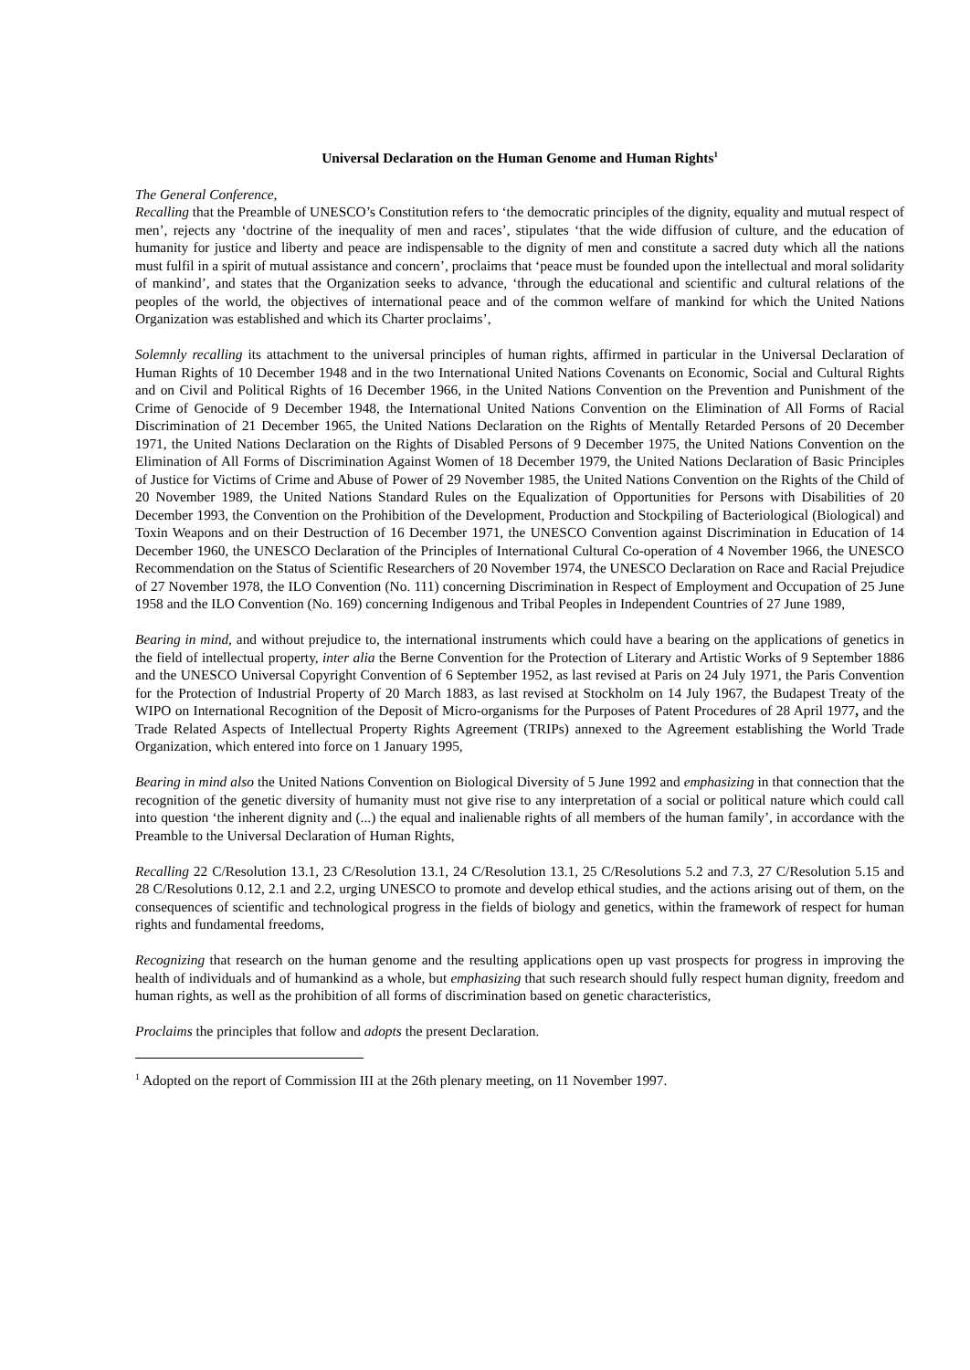Universal Declaration on the Human Genome and Human Rights<sup>1</sup>
The General Conference,
Recalling that the Preamble of UNESCO’s Constitution refers to ‘the democratic principles of the dignity, equality and mutual respect of men’, rejects any ‘doctrine of the inequality of men and races’, stipulates ‘that the wide diffusion of culture, and the education of humanity for justice and liberty and peace are indispensable to the dignity of men and constitute a sacred duty which all the nations must fulfil in a spirit of mutual assistance and concern’, proclaims that ‘peace must be founded upon the intellectual and moral solidarity of mankind’, and states that the Organization seeks to advance, ‘through the educational and scientific and cultural relations of the peoples of the world, the objectives of international peace and of the common welfare of mankind for which the United Nations Organization was established and which its Charter proclaims’,
Solemnly recalling its attachment to the universal principles of human rights, affirmed in particular in the Universal Declaration of Human Rights of 10 December 1948 and in the two International United Nations Covenants on Economic, Social and Cultural Rights and on Civil and Political Rights of 16 December 1966, in the United Nations Convention on the Prevention and Punishment of the Crime of Genocide of 9 December 1948, the International United Nations Convention on the Elimination of All Forms of Racial Discrimination of 21 December 1965, the United Nations Declaration on the Rights of Mentally Retarded Persons of 20 December 1971, the United Nations Declaration on the Rights of Disabled Persons of 9 December 1975, the United Nations Convention on the Elimination of All Forms of Discrimination Against Women of 18 December 1979, the United Nations Declaration of Basic Principles of Justice for Victims of Crime and Abuse of Power of 29 November 1985, the United Nations Convention on the Rights of the Child of 20 November 1989, the United Nations Standard Rules on the Equalization of Opportunities for Persons with Disabilities of 20 December 1993, the Convention on the Prohibition of the Development, Production and Stockpiling of Bacteriological (Biological) and Toxin Weapons and on their Destruction of 16 December 1971, the UNESCO Convention against Discrimination in Education of 14 December 1960, the UNESCO Declaration of the Principles of International Cultural Co-operation of 4 November 1966, the UNESCO Recommendation on the Status of Scientific Researchers of 20 November 1974, the UNESCO Declaration on Race and Racial Prejudice of 27 November 1978, the ILO Convention (No. 111) concerning Discrimination in Respect of Employment and Occupation of 25 June 1958 and the ILO Convention (No. 169) concerning Indigenous and Tribal Peoples in Independent Countries of 27 June 1989,
Bearing in mind, and without prejudice to, the international instruments which could have a bearing on the applications of genetics in the field of intellectual property, inter alia the Berne Convention for the Protection of Literary and Artistic Works of 9 September 1886 and the UNESCO Universal Copyright Convention of 6 September 1952, as last revised at Paris on 24 July 1971, the Paris Convention for the Protection of Industrial Property of 20 March 1883, as last revised at Stockholm on 14 July 1967, the Budapest Treaty of the WIPO on International Recognition of the Deposit of Micro-organisms for the Purposes of Patent Procedures of 28 April 1977, and the Trade Related Aspects of Intellectual Property Rights Agreement (TRIPs) annexed to the Agreement establishing the World Trade Organization, which entered into force on 1 January 1995,
Bearing in mind also the United Nations Convention on Biological Diversity of 5 June 1992 and emphasizing in that connection that the recognition of the genetic diversity of humanity must not give rise to any interpretation of a social or political nature which could call into question ‘the inherent dignity and (...) the equal and inalienable rights of all members of the human family’, in accordance with the Preamble to the Universal Declaration of Human Rights,
Recalling 22 C/Resolution 13.1, 23 C/Resolution 13.1, 24 C/Resolution 13.1, 25 C/Resolutions 5.2 and 7.3, 27 C/Resolution 5.15 and 28 C/Resolutions 0.12, 2.1 and 2.2, urging UNESCO to promote and develop ethical studies, and the actions arising out of them, on the consequences of scientific and technological progress in the fields of biology and genetics, within the framework of respect for human rights and fundamental freedoms,
Recognizing that research on the human genome and the resulting applications open up vast prospects for progress in improving the health of individuals and of humankind as a whole, but emphasizing that such research should fully respect human dignity, freedom and human rights, as well as the prohibition of all forms of discrimination based on genetic characteristics,
Proclaims the principles that follow and adopts the present Declaration.
<sup>1</sup> Adopted on the report of Commission III at the 26th plenary meeting, on 11 November 1997.